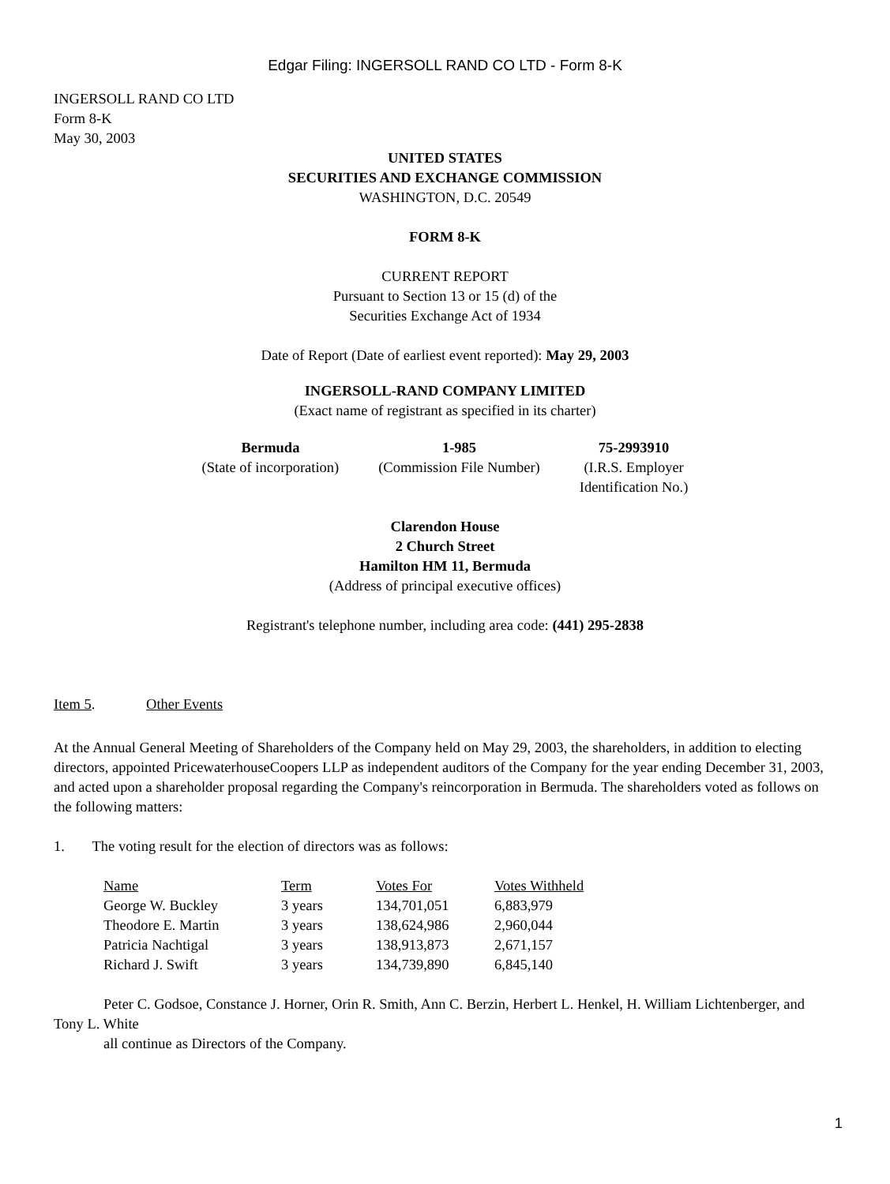Edgar Filing: INGERSOLL RAND CO LTD - Form 8-K
INGERSOLL RAND CO LTD
Form 8-K
May 30, 2003
UNITED STATES
SECURITIES AND EXCHANGE COMMISSION
WASHINGTON, D.C. 20549
FORM 8-K
CURRENT REPORT
Pursuant to Section 13 or 15 (d) of the
Securities Exchange Act of 1934
Date of Report (Date of earliest event reported): May 29, 2003
INGERSOLL-RAND COMPANY LIMITED
(Exact name of registrant as specified in its charter)
Bermuda
(State of incorporation)
1-985
(Commission File Number)
75-2993910
(I.R.S. Employer
Identification No.)
Clarendon House
2 Church Street
Hamilton HM 11, Bermuda
(Address of principal executive offices)
Registrant's telephone number, including area code: (441) 295-2838
Item 5. Other Events
At the Annual General Meeting of Shareholders of the Company held on May 29, 2003, the shareholders, in addition to electing directors, appointed PricewaterhouseCoopers LLP as independent auditors of the Company for the year ending December 31, 2003, and acted upon a shareholder proposal regarding the Company's reincorporation in Bermuda. The shareholders voted as follows on the following matters:
1. The voting result for the election of directors was as follows:
| Name | Term | Votes For | Votes Withheld |
| --- | --- | --- | --- |
| George W. Buckley | 3 years | 134,701,051 | 6,883,979 |
| Theodore E. Martin | 3 years | 138,624,986 | 2,960,044 |
| Patricia Nachtigal | 3 years | 138,913,873 | 2,671,157 |
| Richard J. Swift | 3 years | 134,739,890 | 6,845,140 |
Peter C. Godsoe, Constance J. Horner, Orin R. Smith, Ann C. Berzin, Herbert L. Henkel, H. William Lichtenberger, and Tony L. White
all continue as Directors of the Company.
1